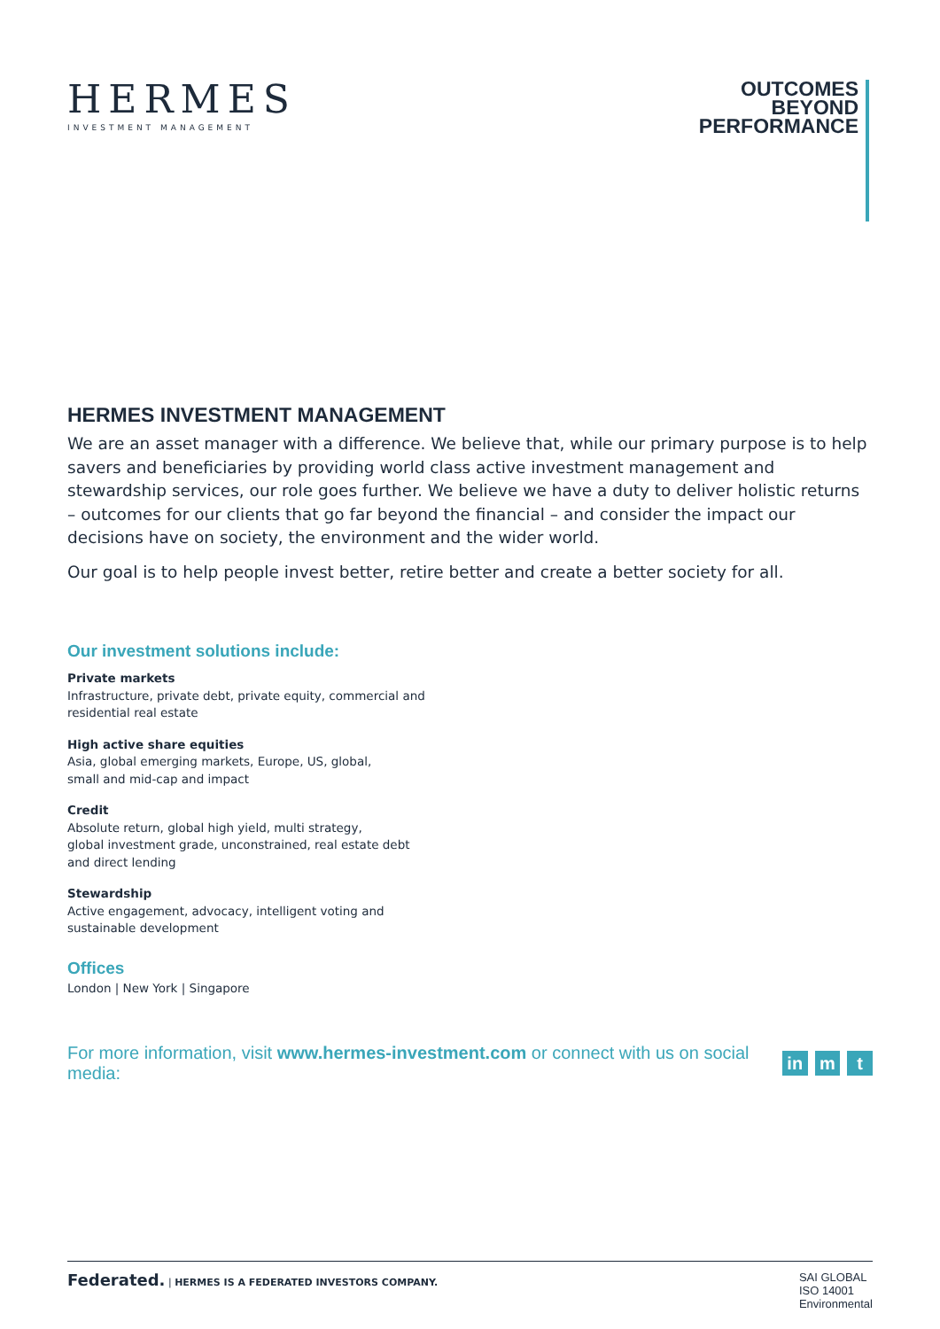HERMES
INVESTMENT MANAGEMENT
OUTCOMES
BEYOND
PERFORMANCE
HERMES INVESTMENT MANAGEMENT
We are an asset manager with a difference. We believe that, while our primary purpose is to help savers and beneficiaries by providing world class active investment management and stewardship services, our role goes further. We believe we have a duty to deliver holistic returns – outcomes for our clients that go far beyond the financial – and consider the impact our decisions have on society, the environment and the wider world.
Our goal is to help people invest better, retire better and create a better society for all.
Our investment solutions include:
Private markets
Infrastructure, private debt, private equity, commercial and
residential real estate
High active share equities
Asia, global emerging markets, Europe, US, global,
small and mid-cap and impact
Credit
Absolute return, global high yield, multi strategy,
global investment grade, unconstrained, real estate debt
and direct lending
Stewardship
Active engagement, advocacy, intelligent voting and
sustainable development
Offices
London | New York | Singapore
For more information, visit www.hermes-investment.com or connect with us on social media: in m t
Federated. | HERMES IS A FEDERATED INVESTORS COMPANY.
SAI GLOBAL
ISO 14001
Environmental